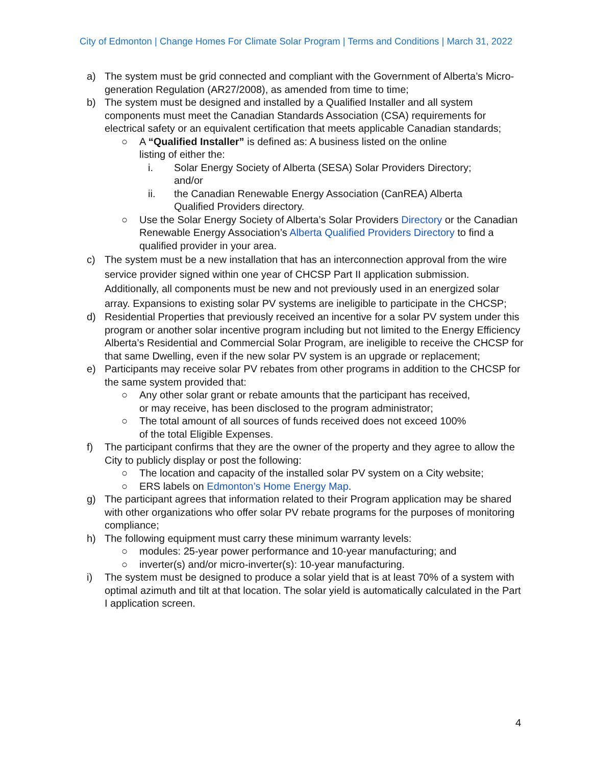City of Edmonton | Change Homes For Climate Solar Program | Terms and Conditions | March 31, 2022
a) The system must be grid connected and compliant with the Government of Alberta’s Micro-generation Regulation (AR27/2008), as amended from time to time;
b) The system must be designed and installed by a Qualified Installer and all system components must meet the Canadian Standards Association (CSA) requirements for electrical safety or an equivalent certification that meets applicable Canadian standards;
○ A “Qualified Installer” is defined as: A business listed on the online
listing of either the:
i. Solar Energy Society of Alberta (SESA) Solar Providers Directory;
and/or
ii. the Canadian Renewable Energy Association (CanREA) Alberta
Qualified Providers directory.
○ Use the Solar Energy Society of Alberta’s Solar Providers Directory or the Canadian Renewable Energy Association’s Alberta Qualified Providers Directory to find a qualified provider in your area.
c) The system must be a new installation that has an interconnection approval from the wire service provider signed within one year of CHCSP Part II application submission. Additionally, all components must be new and not previously used in an energized solar array. Expansions to existing solar PV systems are ineligible to participate in the CHCSP;
d) Residential Properties that previously received an incentive for a solar PV system under this program or another solar incentive program including but not limited to the Energy Efficiency Alberta’s Residential and Commercial Solar Program, are ineligible to receive the CHCSP for that same Dwelling, even if the new solar PV system is an upgrade or replacement;
e) Participants may receive solar PV rebates from other programs in addition to the CHCSP for the same system provided that:
○ Any other solar grant or rebate amounts that the participant has received,
or may receive, has been disclosed to the program administrator;
○ The total amount of all sources of funds received does not exceed 100%
of the total Eligible Expenses.
f) The participant confirms that they are the owner of the property and they agree to allow the City to publicly display or post the following:
○ The location and capacity of the installed solar PV system on a City website;
○ ERS labels on Edmonton’s Home Energy Map.
g) The participant agrees that information related to their Program application may be shared with other organizations who offer solar PV rebate programs for the purposes of monitoring compliance;
h) The following equipment must carry these minimum warranty levels:
○ modules: 25-year power performance and 10-year manufacturing; and
○ inverter(s) and/or micro-inverter(s): 10-year manufacturing.
i) The system must be designed to produce a solar yield that is at least 70% of a system with optimal azimuth and tilt at that location. The solar yield is automatically calculated in the Part I application screen.
4